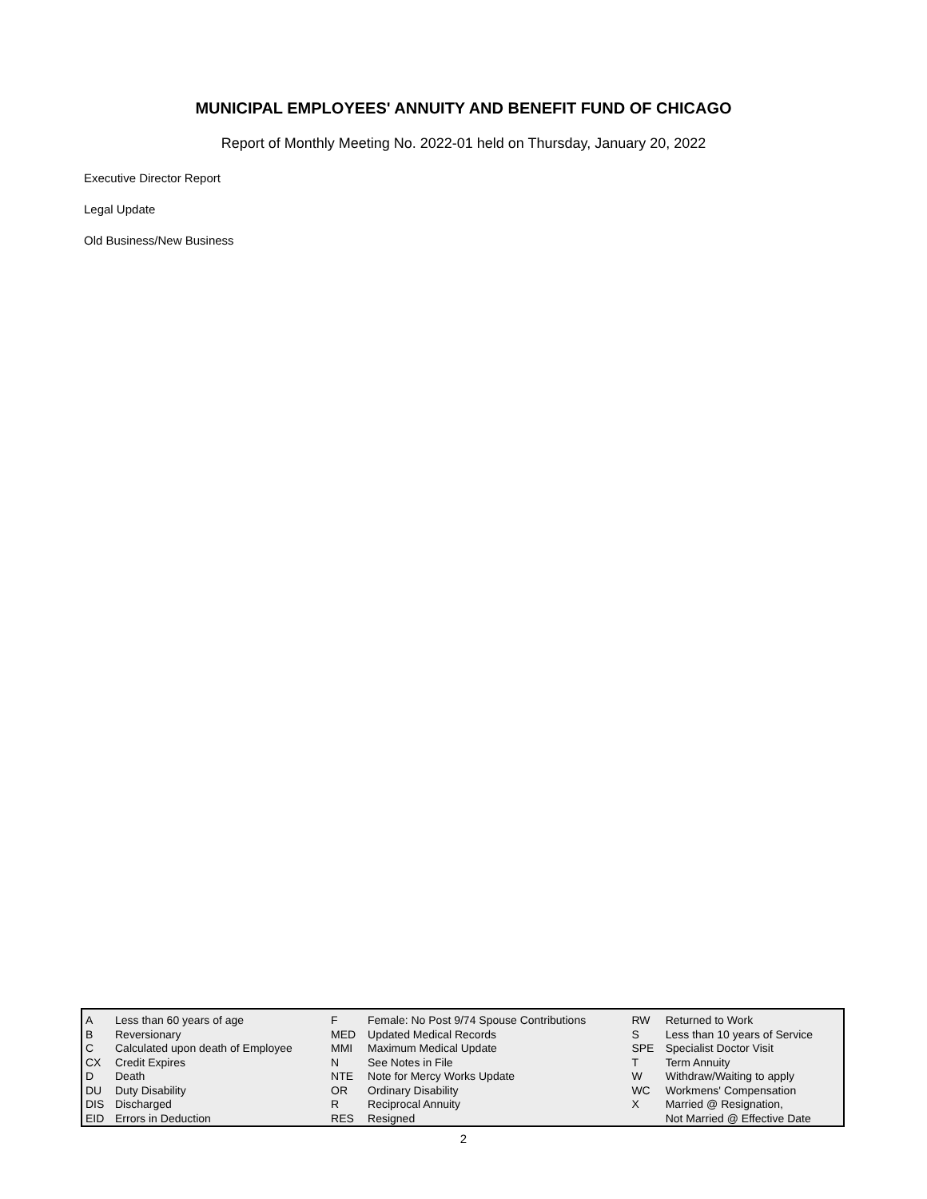MUNICIPAL EMPLOYEES' ANNUITY AND BENEFIT FUND OF CHICAGO
Report of Monthly Meeting No. 2022-01 held on Thursday, January 20, 2022
Executive Director Report
Legal Update
Old Business/New Business
| A | Less than 60 years of age | F | Female: No Post 9/74 Spouse Contributions | RW | Returned to Work |
| B | Reversionary | MED | Updated Medical Records | S | Less than 10 years of Service |
| C | Calculated upon death of Employee | MMI | Maximum Medical Update | SPE | Specialist Doctor Visit |
| CX | Credit Expires | N | See Notes in File | T | Term Annuity |
| D | Death | NTE | Note for Mercy Works Update | W | Withdraw/Waiting to apply |
| DU | Duty Disability | OR | Ordinary Disability | WC | Workmens' Compensation |
| DIS | Discharged | R | Reciprocal Annuity | X | Married @ Resignation, |
| EID | Errors in Deduction | RES | Resigned | | Not Married @ Effective Date |
2